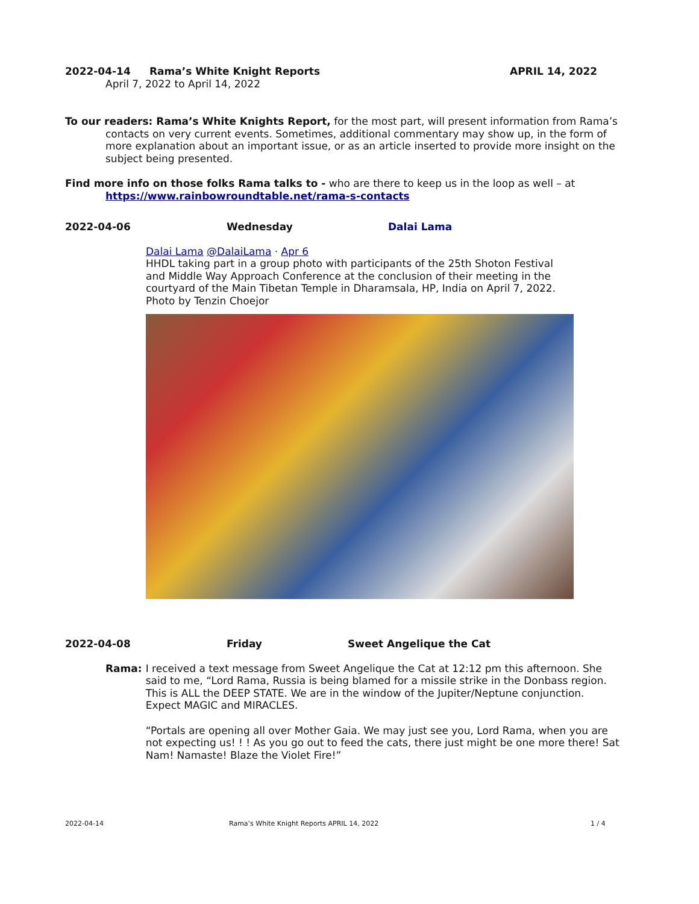2022-04-14 Rama’s White Knight Reports APRIL 14, 2022
April 7, 2022 to April 14, 2022
To our readers: Rama’s White Knights Report, for the most part, will present information from Rama’s contacts on very current events. Sometimes, additional commentary may show up, in the form of more explanation about an important issue, or as an article inserted to provide more insight on the subject being presented.
Find more info on those folks Rama talks to - who are there to keep us in the loop as well – at https://www.rainbowroundtable.net/rama-s-contacts
2022-04-06 Wednesday Dalai Lama
Dalai Lama @DalaiLama · Apr 6
HHDL taking part in a group photo with participants of the 25th Shoton Festival and Middle Way Approach Conference at the conclusion of their meeting in the courtyard of the Main Tibetan Temple in Dharamsala, HP, India on April 7, 2022. Photo by Tenzin Choejor
2022-04-08 Friday Sweet Angelique the Cat
Rama: I received a text message from Sweet Angelique the Cat at 12:12 pm this afternoon. She said to me, “Lord Rama, Russia is being blamed for a missile strike in the Donbass region. This is ALL the DEEP STATE. We are in the window of the Jupiter/Neptune conjunction. Expect MAGIC and MIRACLES.
“Portals are opening all over Mother Gaia. We may just see you, Lord Rama, when you are not expecting us! ! ! As you go out to feed the cats, there just might be one more there! Sat Nam! Namaste! Blaze the Violet Fire!”
2022-04-14 Rama’s White Knight Reports APRIL 14, 2022 1 / 4